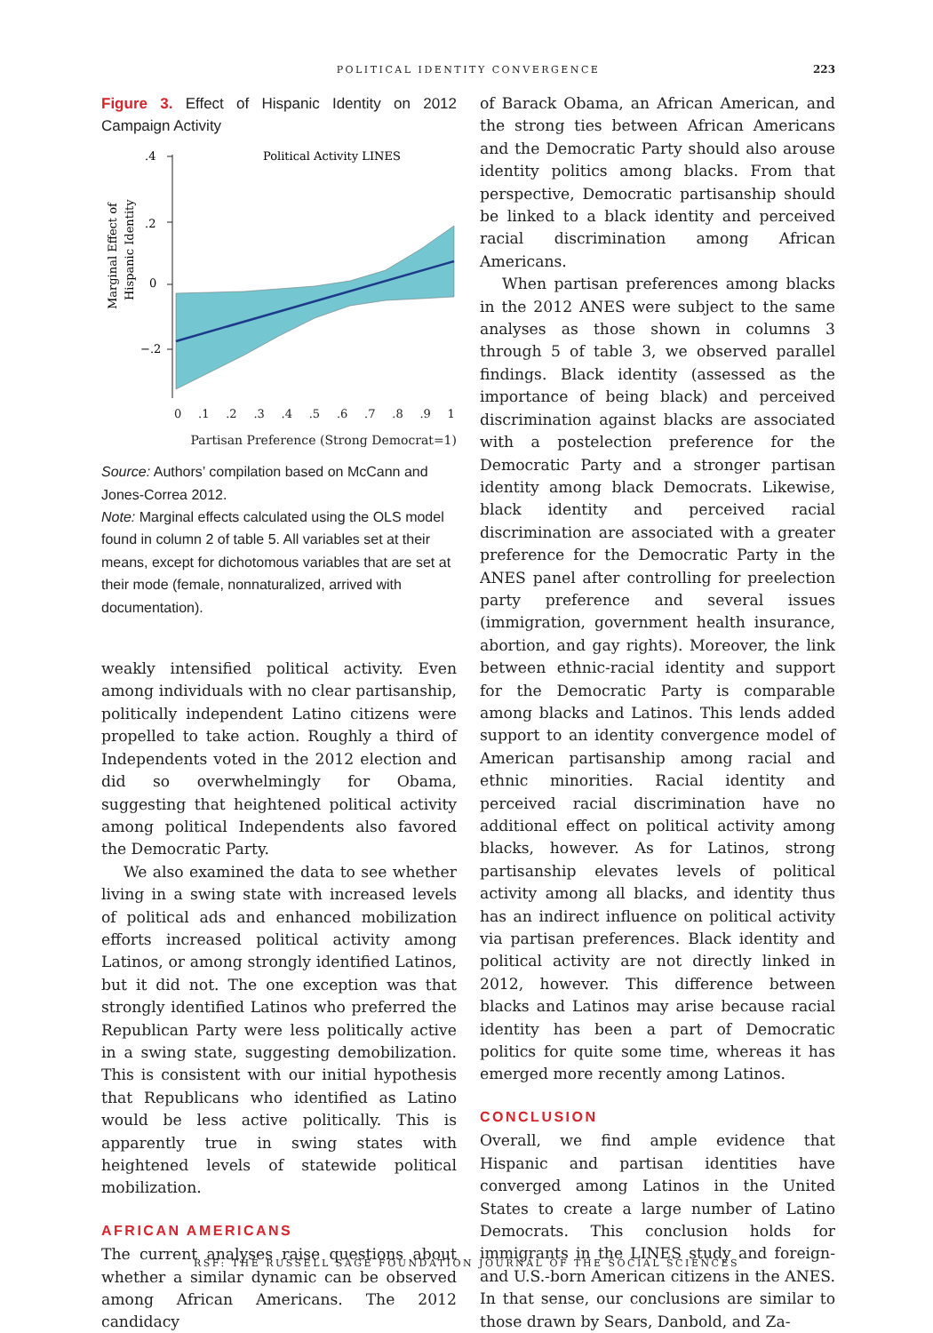POLITICAL IDENTITY CONVERGENCE
223
Figure 3. Effect of Hispanic Identity on 2012 Campaign Activity
Marginal Effect of
Hispanic Identity
.4
.2
0
−.2
Political Activity LINES
0 .1 .2 .3 .4 .5 .6 .7 .8 .9 1
Partisan Preference (Strong Democrat=1)
Source: Authors’ compilation based on McCann and Jones-Correa 2012.
Note: Marginal effects calculated using the OLS model found in column 2 of table 5. All variables set at their means, except for dichotomous variables that are set at their mode (female, nonnaturalized, arrived with documentation).
weakly intensified political activity. Even among individuals with no clear partisanship, politically independent Latino citizens were propelled to take action. Roughly a third of Independents voted in the 2012 election and did so overwhelmingly for Obama, suggesting that heightened political activity among political Independents also favored the Democratic Party.
We also examined the data to see whether living in a swing state with increased levels of political ads and enhanced mobilization efforts increased political activity among Latinos, or among strongly identified Latinos, but it did not. The one exception was that strongly identified Latinos who preferred the Republican Party were less politically active in a swing state, suggesting demobilization. This is consistent with our initial hypothesis that Republicans who identified as Latino would be less active politically. This is apparently true in swing states with heightened levels of statewide political mobilization.
AFRICAN AMERICANS
The current analyses raise questions about whether a similar dynamic can be observed among African Americans. The 2012 candidacy
of Barack Obama, an African American, and the strong ties between African Americans and the Democratic Party should also arouse identity politics among blacks. From that perspective, Democratic partisanship should be linked to a black identity and perceived racial discrimination among African Americans.
When partisan preferences among blacks in the 2012 ANES were subject to the same analyses as those shown in columns 3 through 5 of table 3, we observed parallel findings. Black identity (assessed as the importance of being black) and perceived discrimination against blacks are associated with a postelection preference for the Democratic Party and a stronger partisan identity among black Democrats. Likewise, black identity and perceived racial discrimination are associated with a greater preference for the Democratic Party in the ANES panel after controlling for preelection party preference and several issues (immigration, government health insurance, abortion, and gay rights). Moreover, the link between ethnic-racial identity and support for the Democratic Party is comparable among blacks and Latinos. This lends added support to an identity convergence model of American partisanship among racial and ethnic minorities. Racial identity and perceived racial discrimination have no additional effect on political activity among blacks, however. As for Latinos, strong partisanship elevates levels of political activity among all blacks, and identity thus has an indirect influence on political activity via partisan preferences. Black identity and political activity are not directly linked in 2012, however. This difference between blacks and Latinos may arise because racial identity has been a part of Democratic politics for quite some time, whereas it has emerged more recently among Latinos.
CONCLUSION
Overall, we find ample evidence that Hispanic and partisan identities have converged among Latinos in the United States to create a large number of Latino Democrats. This conclusion holds for immigrants in the LINES study and foreign- and U.S.-born American citizens in the ANES. In that sense, our conclusions are similar to those drawn by Sears, Danbold, and Za-
RSF: THE RUSSELL SAGE FOUNDATION JOURNAL OF THE SOCIAL SCIENCES